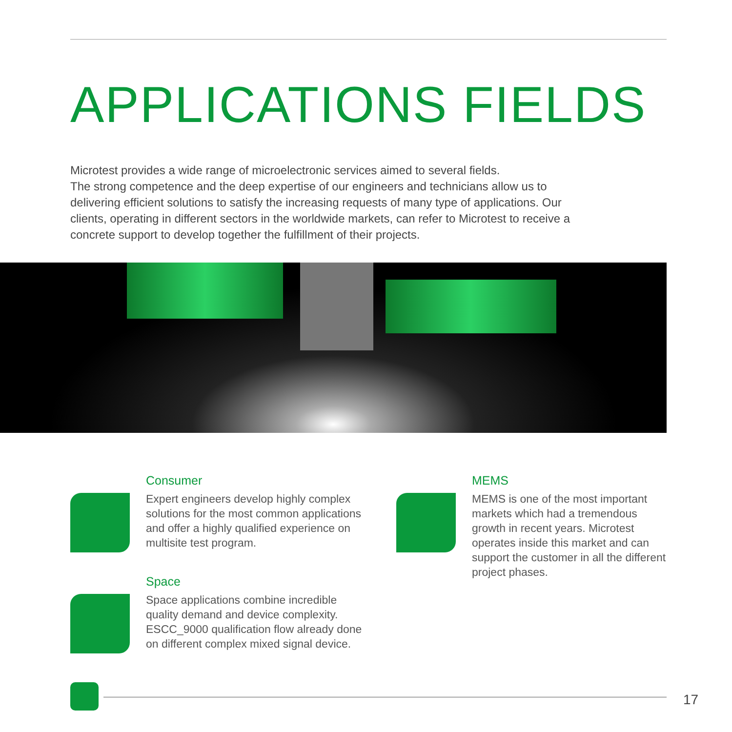APPLICATIONS FIELDS
Microtest provides a wide range of microelectronic services aimed to several fields.
The strong competence and the deep expertise of our engineers and technicians allow us to delivering efficient solutions to satisfy the increasing requests of many type of applications. Our clients, operating in different sectors in the worldwide markets, can refer to Microtest to receive a concrete support to develop together the fulfillment of their projects.
Consumer
Expert engineers develop highly complex solutions for the most common applications and offer a highly qualified experience on multisite test program.
Space
Space applications combine incredible quality demand and device complexity. ESCC_9000 qualification flow already done on different complex mixed signal device.
MEMS
MEMS is one of the most important markets which had a tremendous growth in recent years. Microtest operates inside this market and can support the customer in all the different project phases.
17